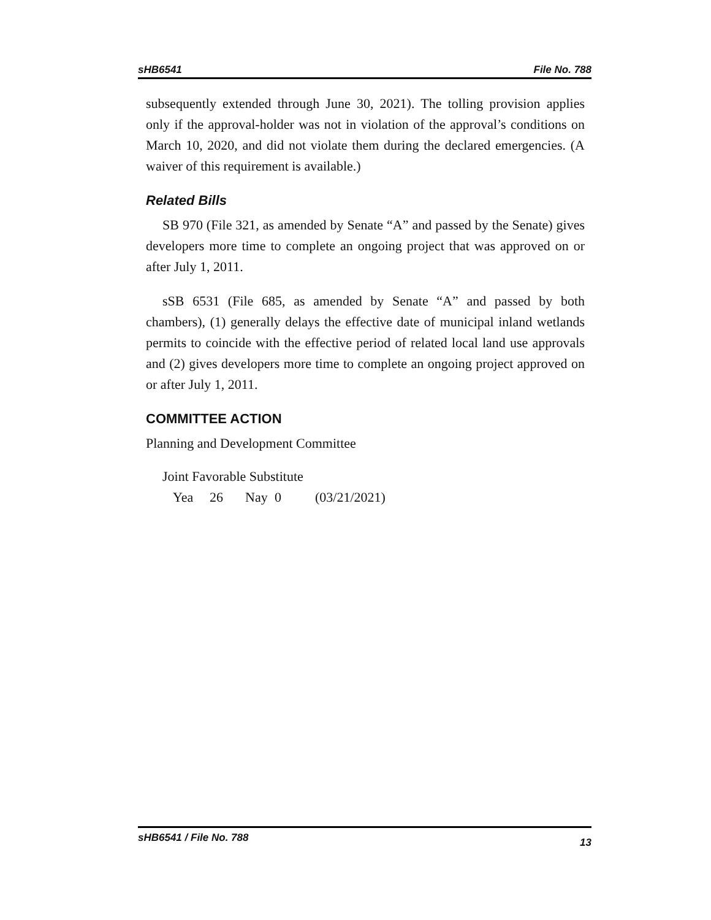sHB6541 File No. 788
subsequently extended through June 30, 2021). The tolling provision applies only if the approval-holder was not in violation of the approval’s conditions on March 10, 2020, and did not violate them during the declared emergencies. (A waiver of this requirement is available.)
Related Bills
SB 970 (File 321, as amended by Senate “A” and passed by the Senate) gives developers more time to complete an ongoing project that was approved on or after July 1, 2011.
sSB 6531 (File 685, as amended by Senate “A” and passed by both chambers), (1) generally delays the effective date of municipal inland wetlands permits to coincide with the effective period of related local land use approvals and (2) gives developers more time to complete an ongoing project approved on or after July 1, 2011.
COMMITTEE ACTION
Planning and Development Committee
Joint Favorable Substitute
Yea 26 Nay 0 (03/21/2021)
sHB6541 / File No. 788 13